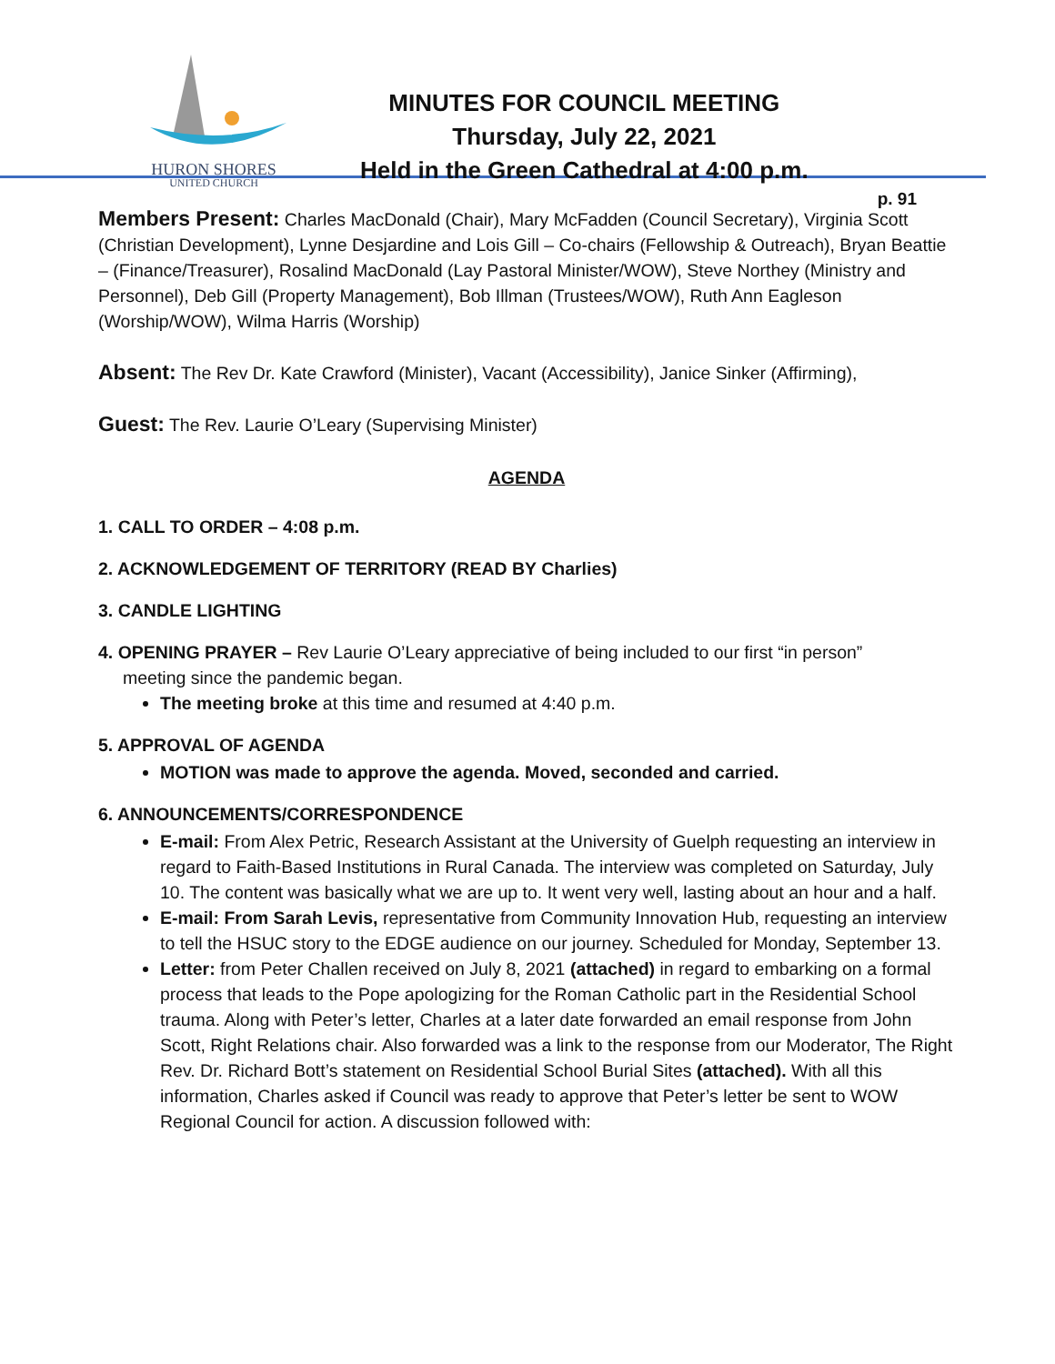HURON SHORES
UNITED CHURCH
MINUTES FOR COUNCIL MEETING
Thursday, July 22, 2021
Held in the Green Cathedral at 4:00 p.m.
p. 91
Members Present: Charles MacDonald (Chair), Mary McFadden (Council Secretary), Virginia Scott (Christian Development), Lynne Desjardine and Lois Gill – Co-chairs (Fellowship & Outreach), Bryan Beattie – (Finance/Treasurer), Rosalind MacDonald (Lay Pastoral Minister/WOW), Steve Northey (Ministry and Personnel), Deb Gill (Property Management), Bob Illman (Trustees/WOW), Ruth Ann Eagleson (Worship/WOW), Wilma Harris (Worship)
Absent: The Rev Dr. Kate Crawford (Minister), Vacant (Accessibility), Janice Sinker (Affirming),
Guest: The Rev. Laurie O’Leary (Supervising Minister)
AGENDA
1. CALL TO ORDER – 4:08 p.m.
2. ACKNOWLEDGEMENT OF TERRITORY (READ BY Charlies)
3. CANDLE LIGHTING
4. OPENING PRAYER – Rev Laurie O’Leary appreciative of being included to our first “in person” meeting since the pandemic began.
The meeting broke at this time and resumed at 4:40 p.m.
5. APPROVAL OF AGENDA
MOTION was made to approve the agenda. Moved, seconded and carried.
6. ANNOUNCEMENTS/CORRESPONDENCE
E-mail: From Alex Petric, Research Assistant at the University of Guelph requesting an interview in regard to Faith-Based Institutions in Rural Canada. The interview was completed on Saturday, July 10. The content was basically what we are up to. It went very well, lasting about an hour and a half.
E-mail: From Sarah Levis, representative from Community Innovation Hub, requesting an interview to tell the HSUC story to the EDGE audience on our journey. Scheduled for Monday, September 13.
Letter: from Peter Challen received on July 8, 2021 (attached) in regard to embarking on a formal process that leads to the Pope apologizing for the Roman Catholic part in the Residential School trauma. Along with Peter’s letter, Charles at a later date forwarded an email response from John Scott, Right Relations chair. Also forwarded was a link to the response from our Moderator, The Right Rev. Dr. Richard Bott’s statement on Residential School Burial Sites (attached). With all this information, Charles asked if Council was ready to approve that Peter’s letter be sent to WOW Regional Council for action. A discussion followed with: